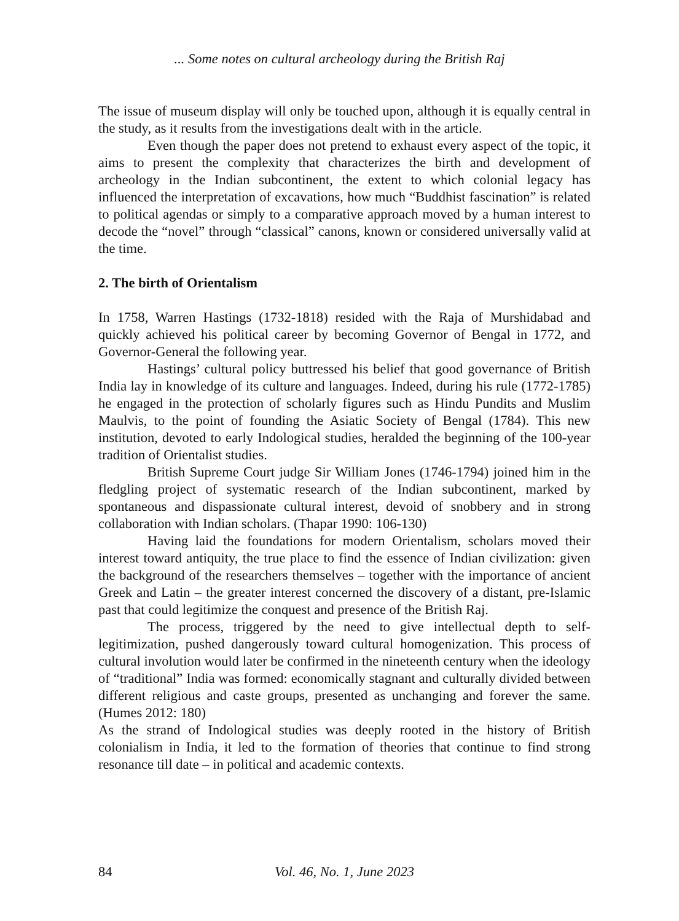... Some notes on cultural archeology during the British Raj
The issue of museum display will only be touched upon, although it is equally central in the study, as it results from the investigations dealt with in the article.
Even though the paper does not pretend to exhaust every aspect of the topic, it aims to present the complexity that characterizes the birth and development of archeology in the Indian subcontinent, the extent to which colonial legacy has influenced the interpretation of excavations, how much “Buddhist fascination” is related to political agendas or simply to a comparative approach moved by a human interest to decode the “novel” through “classical” canons, known or considered universally valid at the time.
2. The birth of Orientalism
In 1758, Warren Hastings (1732-1818) resided with the Raja of Murshidabad and quickly achieved his political career by becoming Governor of Bengal in 1772, and Governor-General the following year.
Hastings’ cultural policy buttressed his belief that good governance of British India lay in knowledge of its culture and languages. Indeed, during his rule (1772-1785) he engaged in the protection of scholarly figures such as Hindu Pundits and Muslim Maulvis, to the point of founding the Asiatic Society of Bengal (1784). This new institution, devoted to early Indological studies, heralded the beginning of the 100-year tradition of Orientalist studies.
British Supreme Court judge Sir William Jones (1746-1794) joined him in the fledgling project of systematic research of the Indian subcontinent, marked by spontaneous and dispassionate cultural interest, devoid of snobbery and in strong collaboration with Indian scholars. (Thapar 1990: 106-130)
Having laid the foundations for modern Orientalism, scholars moved their interest toward antiquity, the true place to find the essence of Indian civilization: given the background of the researchers themselves – together with the importance of ancient Greek and Latin – the greater interest concerned the discovery of a distant, pre-Islamic past that could legitimize the conquest and presence of the British Raj.
The process, triggered by the need to give intellectual depth to self-legitimization, pushed dangerously toward cultural homogenization. This process of cultural involution would later be confirmed in the nineteenth century when the ideology of “traditional” India was formed: economically stagnant and culturally divided between different religious and caste groups, presented as unchanging and forever the same. (Humes 2012: 180)
As the strand of Indological studies was deeply rooted in the history of British colonialism in India, it led to the formation of theories that continue to find strong resonance till date – in political and academic contexts.
84
Vol. 46, No. 1, June 2023